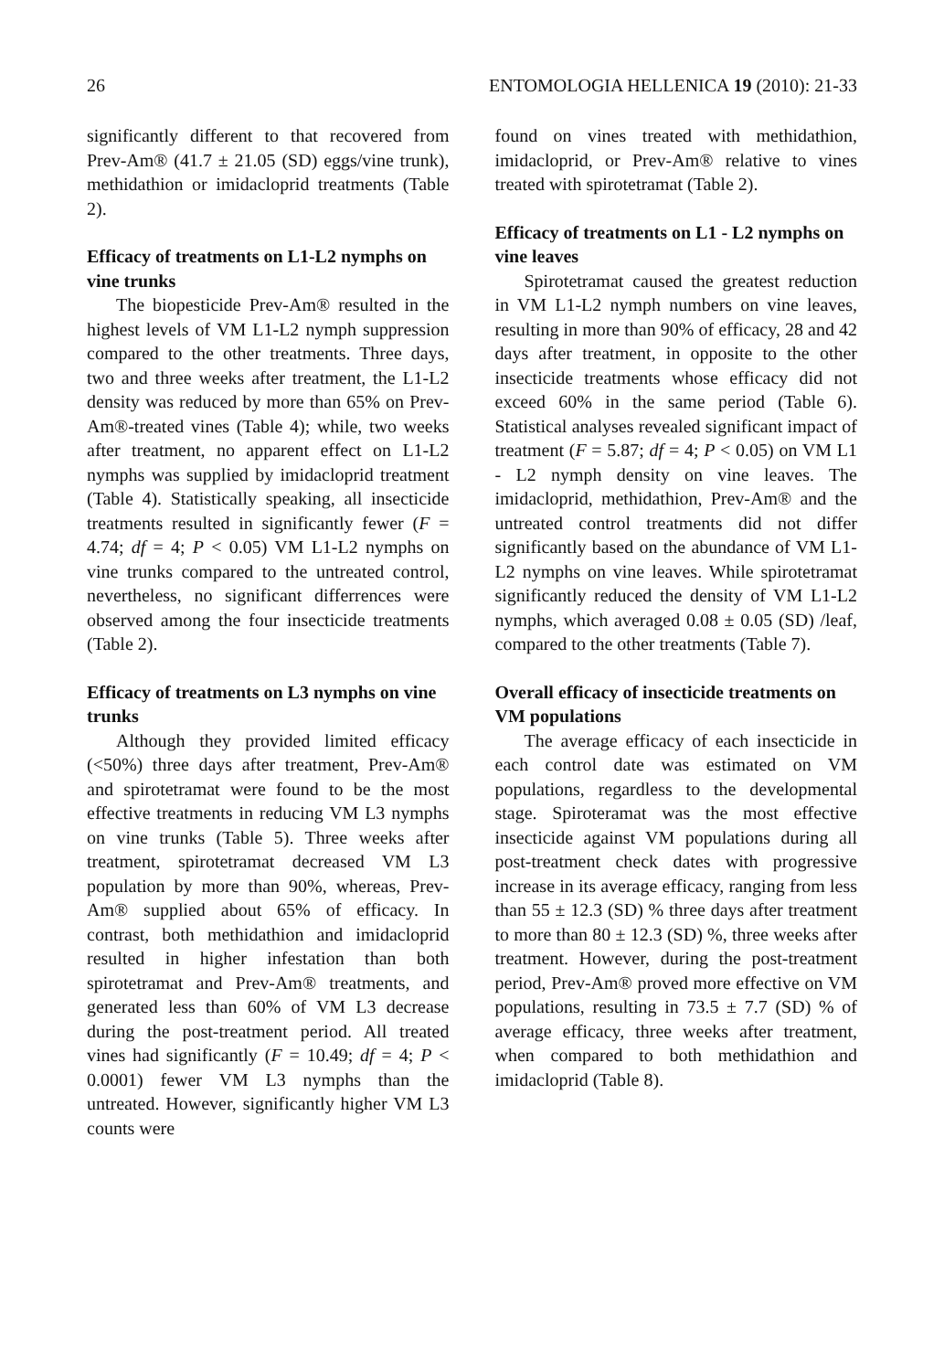26 ENTOMOLOGIA HELLENICA 19 (2010): 21-33
significantly different to that recovered from Prev-Am® (41.7 ± 21.05 (SD) eggs/vine trunk), methidathion or imidacloprid treatments (Table 2).
Efficacy of treatments on L1-L2 nymphs on vine trunks
The biopesticide Prev-Am® resulted in the highest levels of VM L1-L2 nymph suppression compared to the other treatments. Three days, two and three weeks after treatment, the L1-L2 density was reduced by more than 65% on Prev-Am®-treated vines (Table 4); while, two weeks after treatment, no apparent effect on L1-L2 nymphs was supplied by imidacloprid treatment (Table 4). Statistically speaking, all insecticide treatments resulted in significantly fewer (F = 4.74; df = 4; P < 0.05) VM L1-L2 nymphs on vine trunks compared to the untreated control, nevertheless, no significant differrences were observed among the four insecticide treatments (Table 2).
Efficacy of treatments on L3 nymphs on vine trunks
Although they provided limited efficacy (<50%) three days after treatment, Prev-Am® and spirotetramat were found to be the most effective treatments in reducing VM L3 nymphs on vine trunks (Table 5). Three weeks after treatment, spirotetramat decreased VM L3 population by more than 90%, whereas, Prev-Am® supplied about 65% of efficacy. In contrast, both methidathion and imidacloprid resulted in higher infestation than both spirotetramat and Prev-Am® treatments, and generated less than 60% of VM L3 decrease during the post-treatment period. All treated vines had significantly (F = 10.49; df = 4; P < 0.0001) fewer VM L3 nymphs than the untreated. However, significantly higher VM L3 counts were
found on vines treated with methidathion, imidacloprid, or Prev-Am® relative to vines treated with spirotetramat (Table 2).
Efficacy of treatments on L1 - L2 nymphs on vine leaves
Spirotetramat caused the greatest reduction in VM L1-L2 nymph numbers on vine leaves, resulting in more than 90% of efficacy, 28 and 42 days after treatment, in opposite to the other insecticide treatments whose efficacy did not exceed 60% in the same period (Table 6). Statistical analyses revealed significant impact of treatment (F = 5.87; df = 4; P < 0.05) on VM L1 - L2 nymph density on vine leaves. The imidacloprid, methidathion, Prev-Am® and the untreated control treatments did not differ significantly based on the abundance of VM L1-L2 nymphs on vine leaves. While spirotetramat significantly reduced the density of VM L1-L2 nymphs, which averaged 0.08 ± 0.05 (SD) /leaf, compared to the other treatments (Table 7).
Overall efficacy of insecticide treatments on VM populations
The average efficacy of each insecticide in each control date was estimated on VM populations, regardless to the developmental stage. Spiroteramat was the most effective insecticide against VM populations during all post-treatment check dates with progressive increase in its average efficacy, ranging from less than 55 ± 12.3 (SD) % three days after treatment to more than 80 ± 12.3 (SD) %, three weeks after treatment. However, during the post-treatment period, Prev-Am® proved more effective on VM populations, resulting in 73.5 ± 7.7 (SD) % of average efficacy, three weeks after treatment, when compared to both methidathion and imidacloprid (Table 8).